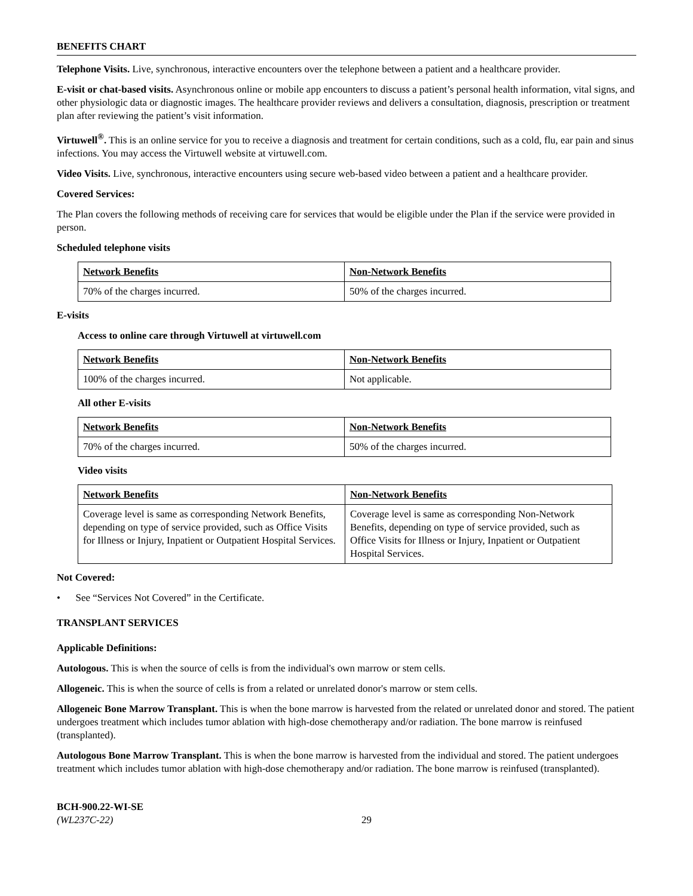BENEFITS CHART
Telephone Visits. Live, synchronous, interactive encounters over the telephone between a patient and a healthcare provider.
E-visit or chat-based visits. Asynchronous online or mobile app encounters to discuss a patient’s personal health information, vital signs, and other physiologic data or diagnostic images. The healthcare provider reviews and delivers a consultation, diagnosis, prescription or treatment plan after reviewing the patient’s visit information.
Virtuwell<sup>®</sup>. This is an online service for you to receive a diagnosis and treatment for certain conditions, such as a cold, flu, ear pain and sinus infections. You may access the Virtuwell website at virtuwell.com.
Video Visits. Live, synchronous, interactive encounters using secure web-based video between a patient and a healthcare provider.
Covered Services:
The Plan covers the following methods of receiving care for services that would be eligible under the Plan if the service were provided in person.
Scheduled telephone visits
| Network Benefits | Non-Network Benefits |
| --- | --- |
| 70% of the charges incurred. | 50% of the charges incurred. |
E-visits
Access to online care through Virtuwell at virtuwell.com
| Network Benefits | Non-Network Benefits |
| --- | --- |
| 100% of the charges incurred. | Not applicable. |
All other E-visits
| Network Benefits | Non-Network Benefits |
| --- | --- |
| 70% of the charges incurred. | 50% of the charges incurred. |
Video visits
| Network Benefits | Non-Network Benefits |
| --- | --- |
| Coverage level is same as corresponding Network Benefits, depending on type of service provided, such as Office Visits for Illness or Injury, Inpatient or Outpatient Hospital Services. | Coverage level is same as corresponding Non-Network Benefits, depending on type of service provided, such as Office Visits for Illness or Injury, Inpatient or Outpatient Hospital Services. |
Not Covered:
• See “Services Not Covered” in the Certificate.
TRANSPLANT SERVICES
Applicable Definitions:
Autologous. This is when the source of cells is from the individual's own marrow or stem cells.
Allogeneic. This is when the source of cells is from a related or unrelated donor's marrow or stem cells.
Allogeneic Bone Marrow Transplant. This is when the bone marrow is harvested from the related or unrelated donor and stored. The patient undergoes treatment which includes tumor ablation with high-dose chemotherapy and/or radiation. The bone marrow is reinfused (transplanted).
Autologous Bone Marrow Transplant. This is when the bone marrow is harvested from the individual and stored. The patient undergoes treatment which includes tumor ablation with high-dose chemotherapy and/or radiation. The bone marrow is reinfused (transplanted).
BCH-900.22-WI-SE
(WL237C-22) 29